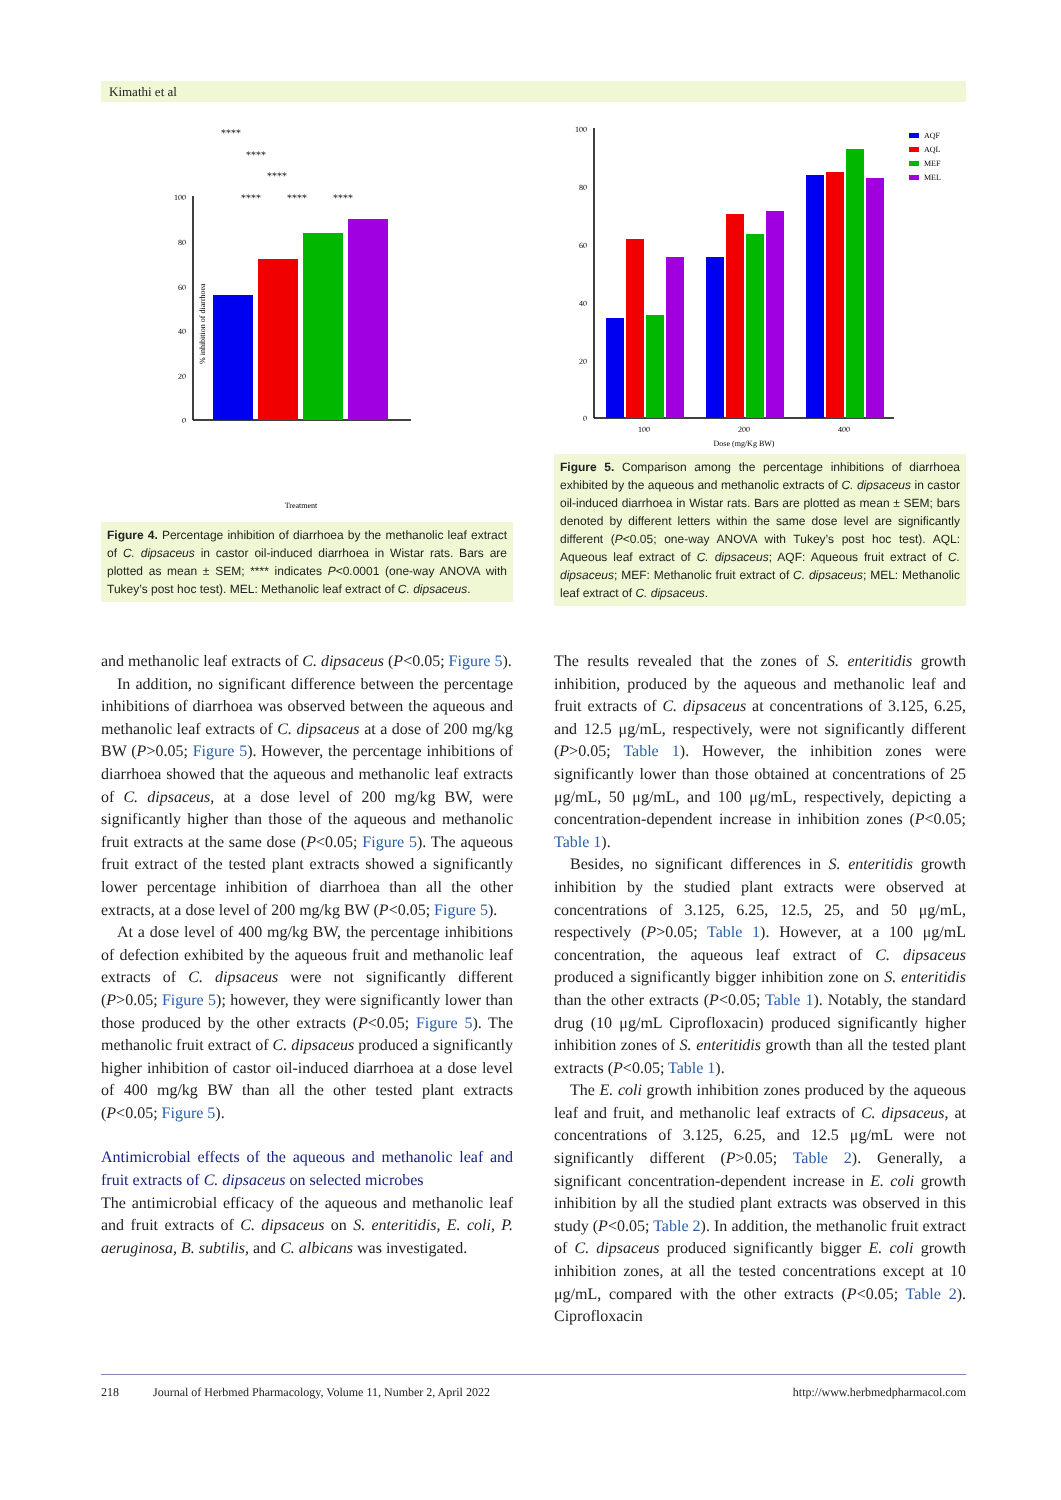Kimathi et al
100
80
60
40
20
0
****
****
****
****
****
****
% inhibition of diarrhoea
Treatment
Figure 4. Percentage inhibition of diarrhoea by the methanolic leaf extract of C. dipsaceus in castor oil-induced diarrhoea in Wistar rats. Bars are plotted as mean ± SEM; **** indicates P<0.0001 (one-way ANOVA with Tukey’s post hoc test). MEL: Methanolic leaf extract of C. dipsaceus.
100
80
60
40
20
0
100
200
400
Dose (mg/Kg BW)
AQF
AQL
MEF
MEL
Figure 5. Comparison among the percentage inhibitions of diarrhoea exhibited by the aqueous and methanolic extracts of C. dipsaceus in castor oil-induced diarrhoea in Wistar rats. Bars are plotted as mean ± SEM; bars denoted by different letters within the same dose level are significantly different (P<0.05; one-way ANOVA with Tukey’s post hoc test). AQL: Aqueous leaf extract of C. dipsaceus; AQF: Aqueous fruit extract of C. dipsaceus; MEF: Methanolic fruit extract of C. dipsaceus; MEL: Methanolic leaf extract of C. dipsaceus.
and methanolic leaf extracts of C. dipsaceus (P<0.05; Figure 5).
In addition, no significant difference between the percentage inhibitions of diarrhoea was observed between the aqueous and methanolic leaf extracts of C. dipsaceus at a dose of 200 mg/kg BW (P>0.05; Figure 5). However, the percentage inhibitions of diarrhoea showed that the aqueous and methanolic leaf extracts of C. dipsaceus, at a dose level of 200 mg/kg BW, were significantly higher than those of the aqueous and methanolic fruit extracts at the same dose (P<0.05; Figure 5). The aqueous fruit extract of the tested plant extracts showed a significantly lower percentage inhibition of diarrhoea than all the other extracts, at a dose level of 200 mg/kg BW (P<0.05; Figure 5).
At a dose level of 400 mg/kg BW, the percentage inhibitions of defection exhibited by the aqueous fruit and methanolic leaf extracts of C. dipsaceus were not significantly different (P>0.05; Figure 5); however, they were significantly lower than those produced by the other extracts (P<0.05; Figure 5). The methanolic fruit extract of C. dipsaceus produced a significantly higher inhibition of castor oil-induced diarrhoea at a dose level of 400 mg/kg BW than all the other tested plant extracts (P<0.05; Figure 5).
Antimicrobial effects of the aqueous and methanolic leaf and fruit extracts of C. dipsaceus on selected microbes
The antimicrobial efficacy of the aqueous and methanolic leaf and fruit extracts of C. dipsaceus on S. enteritidis, E. coli, P. aeruginosa, B. subtilis, and C. albicans was investigated.
The results revealed that the zones of S. enteritidis growth inhibition, produced by the aqueous and methanolic leaf and fruit extracts of C. dipsaceus at concentrations of 3.125, 6.25, and 12.5 μg/mL, respectively, were not significantly different (P>0.05; Table 1). However, the inhibition zones were significantly lower than those obtained at concentrations of 25 μg/mL, 50 μg/mL, and 100 μg/mL, respectively, depicting a concentration-dependent increase in inhibition zones (P<0.05; Table 1).
Besides, no significant differences in S. enteritidis growth inhibition by the studied plant extracts were observed at concentrations of 3.125, 6.25, 12.5, 25, and 50 μg/mL, respectively (P>0.05; Table 1). However, at a 100 μg/mL concentration, the aqueous leaf extract of C. dipsaceus produced a significantly bigger inhibition zone on S. enteritidis than the other extracts (P<0.05; Table 1). Notably, the standard drug (10 μg/mL Ciprofloxacin) produced significantly higher inhibition zones of S. enteritidis growth than all the tested plant extracts (P<0.05; Table 1).
The E. coli growth inhibition zones produced by the aqueous leaf and fruit, and methanolic leaf extracts of C. dipsaceus, at concentrations of 3.125, 6.25, and 12.5 μg/mL were not significantly different (P>0.05; Table 2). Generally, a significant concentration-dependent increase in E. coli growth inhibition by all the studied plant extracts was observed in this study (P<0.05; Table 2). In addition, the methanolic fruit extract of C. dipsaceus produced significantly bigger E. coli growth inhibition zones, at all the tested concentrations except at 10 μg/mL, compared with the other extracts (P<0.05; Table 2). Ciprofloxacin
218 Journal of Herbmed Pharmacology, Volume 11, Number 2, April 2022 http://www.herbmedpharmacol.com